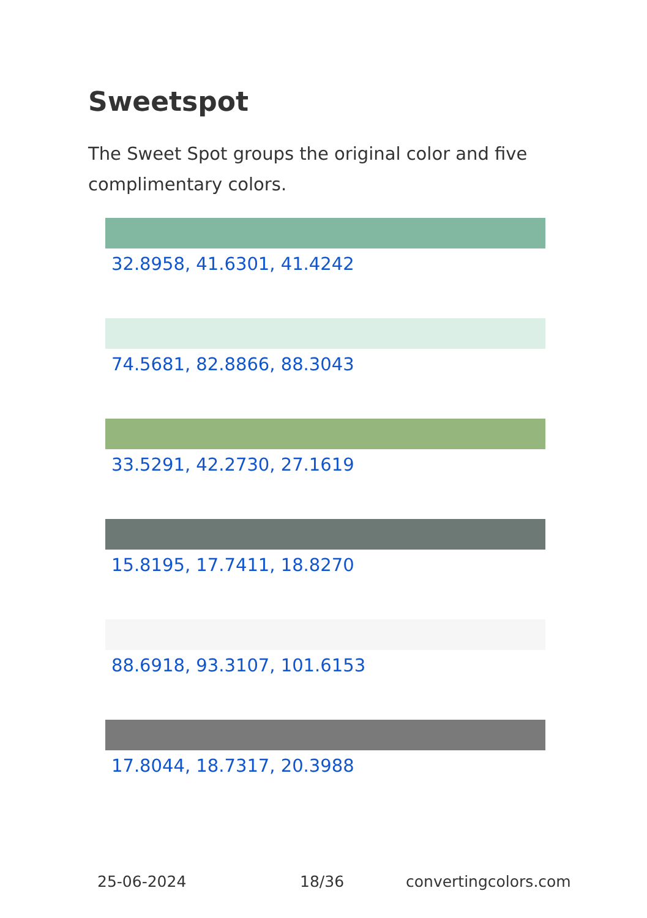Sweetspot
The Sweet Spot groups the original color and five complimentary colors.
32.8958, 41.6301, 41.4242
74.5681, 82.8866, 88.3043
33.5291, 42.2730, 27.1619
15.8195, 17.7411, 18.8270
88.6918, 93.3107, 101.6153
17.8044, 18.7317, 20.3988
25-06-2024 18/36 convertingcolors.com